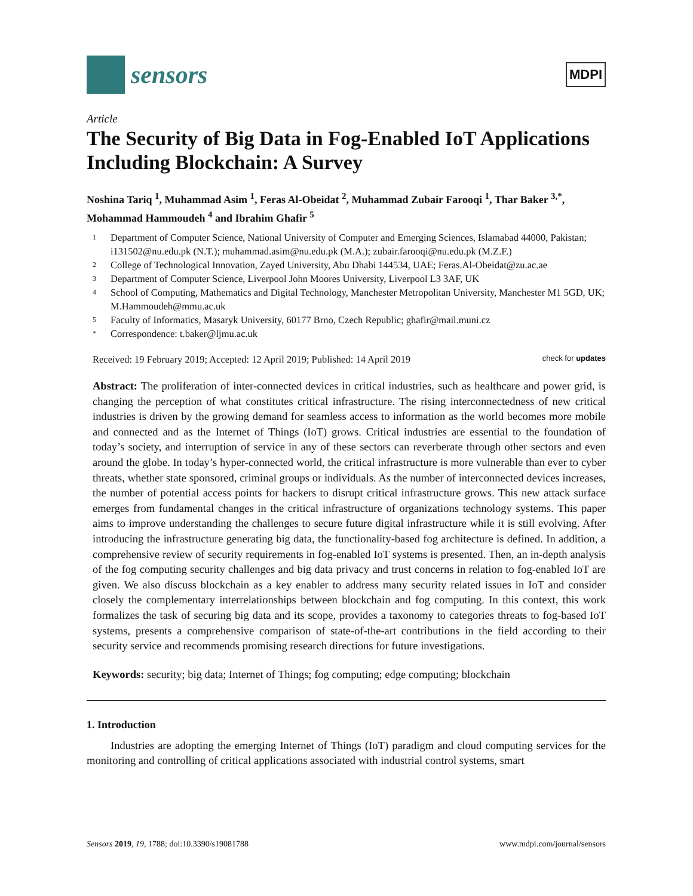sensors
MDPI
Article
The Security of Big Data in Fog-Enabled IoT Applications Including Blockchain: A Survey
Noshina Tariq <sup>1</sup>, Muhammad Asim <sup>1</sup>, Feras Al-Obeidat <sup>2</sup>, Muhammad Zubair Farooqi <sup>1</sup>, Thar Baker <sup>3,*</sup>, Mohammad Hammoudeh <sup>4</sup> and Ibrahim Ghafir <sup>5</sup>
1 Department of Computer Science, National University of Computer and Emerging Sciences, Islamabad 44000, Pakistan; i131502@nu.edu.pk (N.T.); muhammad.asim@nu.edu.pk (M.A.); zubair.farooqi@nu.edu.pk (M.Z.F.)
2 College of Technological Innovation, Zayed University, Abu Dhabi 144534, UAE; Feras.Al-Obeidat@zu.ac.ae
3 Department of Computer Science, Liverpool John Moores University, Liverpool L3 3AF, UK
4 School of Computing, Mathematics and Digital Technology, Manchester Metropolitan University, Manchester M1 5GD, UK; M.Hammoudeh@mmu.ac.uk
5 Faculty of Informatics, Masaryk University, 60177 Brno, Czech Republic; ghafir@mail.muni.cz
* Correspondence: t.baker@ljmu.ac.uk
Received: 19 February 2019; Accepted: 12 April 2019; Published: 14 April 2019 check for updates
Abstract: The proliferation of inter-connected devices in critical industries, such as healthcare and power grid, is changing the perception of what constitutes critical infrastructure. The rising interconnectedness of new critical industries is driven by the growing demand for seamless access to information as the world becomes more mobile and connected and as the Internet of Things (IoT) grows. Critical industries are essential to the foundation of today’s society, and interruption of service in any of these sectors can reverberate through other sectors and even around the globe. In today’s hyper-connected world, the critical infrastructure is more vulnerable than ever to cyber threats, whether state sponsored, criminal groups or individuals. As the number of interconnected devices increases, the number of potential access points for hackers to disrupt critical infrastructure grows. This new attack surface emerges from fundamental changes in the critical infrastructure of organizations technology systems. This paper aims to improve understanding the challenges to secure future digital infrastructure while it is still evolving. After introducing the infrastructure generating big data, the functionality-based fog architecture is defined. In addition, a comprehensive review of security requirements in fog-enabled IoT systems is presented. Then, an in-depth analysis of the fog computing security challenges and big data privacy and trust concerns in relation to fog-enabled IoT are given. We also discuss blockchain as a key enabler to address many security related issues in IoT and consider closely the complementary interrelationships between blockchain and fog computing. In this context, this work formalizes the task of securing big data and its scope, provides a taxonomy to categories threats to fog-based IoT systems, presents a comprehensive comparison of state-of-the-art contributions in the field according to their security service and recommends promising research directions for future investigations.
Keywords: security; big data; Internet of Things; fog computing; edge computing; blockchain
1. Introduction
Industries are adopting the emerging Internet of Things (IoT) paradigm and cloud computing services for the monitoring and controlling of critical applications associated with industrial control systems, smart
Sensors 2019, 19, 1788; doi:10.3390/s19081788 www.mdpi.com/journal/sensors